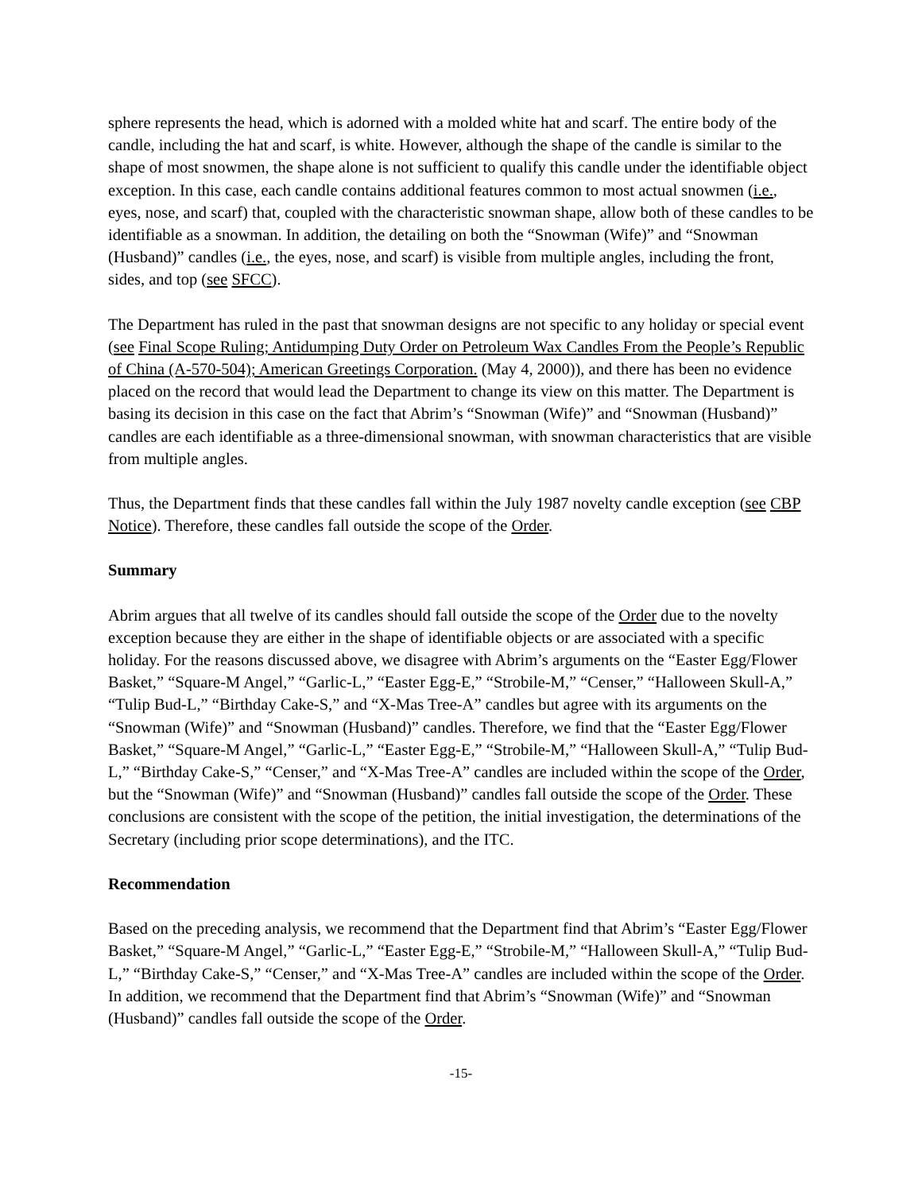sphere represents the head, which is adorned with a molded white hat and scarf. The entire body of the candle, including the hat and scarf, is white. However, although the shape of the candle is similar to the shape of most snowmen, the shape alone is not sufficient to qualify this candle under the identifiable object exception. In this case, each candle contains additional features common to most actual snowmen (i.e., eyes, nose, and scarf) that, coupled with the characteristic snowman shape, allow both of these candles to be identifiable as a snowman. In addition, the detailing on both the “Snowman (Wife)” and “Snowman (Husband)” candles (i.e., the eyes, nose, and scarf) is visible from multiple angles, including the front, sides, and top (see SFCC).
The Department has ruled in the past that snowman designs are not specific to any holiday or special event (see Final Scope Ruling; Antidumping Duty Order on Petroleum Wax Candles From the People’s Republic of China (A-570-504); American Greetings Corporation. (May 4, 2000)), and there has been no evidence placed on the record that would lead the Department to change its view on this matter. The Department is basing its decision in this case on the fact that Abrim’s “Snowman (Wife)” and “Snowman (Husband)” candles are each identifiable as a three-dimensional snowman, with snowman characteristics that are visible from multiple angles.
Thus, the Department finds that these candles fall within the July 1987 novelty candle exception (see CBP Notice). Therefore, these candles fall outside the scope of the Order.
Summary
Abrim argues that all twelve of its candles should fall outside the scope of the Order due to the novelty exception because they are either in the shape of identifiable objects or are associated with a specific holiday. For the reasons discussed above, we disagree with Abrim’s arguments on the “Easter Egg/Flower Basket,” “Square-M Angel,” “Garlic-L,” “Easter Egg-E,” “Strobile-M,” “Censer,” “Halloween Skull-A,” “Tulip Bud-L,” “Birthday Cake-S,” and “X-Mas Tree-A” candles but agree with its arguments on the “Snowman (Wife)” and “Snowman (Husband)” candles. Therefore, we find that the “Easter Egg/Flower Basket,” “Square-M Angel,” “Garlic-L,” “Easter Egg-E,” “Strobile-M,” “Halloween Skull-A,” “Tulip Bud-L,” “Birthday Cake-S,” “Censer,” and “X-Mas Tree-A” candles are included within the scope of the Order, but the “Snowman (Wife)” and “Snowman (Husband)” candles fall outside the scope of the Order. These conclusions are consistent with the scope of the petition, the initial investigation, the determinations of the Secretary (including prior scope determinations), and the ITC.
Recommendation
Based on the preceding analysis, we recommend that the Department find that Abrim’s “Easter Egg/Flower Basket,” “Square-M Angel,” “Garlic-L,” “Easter Egg-E,” “Strobile-M,” “Halloween Skull-A,” “Tulip Bud-L,” “Birthday Cake-S,” “Censer,” and “X-Mas Tree-A” candles are included within the scope of the Order. In addition, we recommend that the Department find that Abrim’s “Snowman (Wife)” and “Snowman (Husband)” candles fall outside the scope of the Order.
-15-